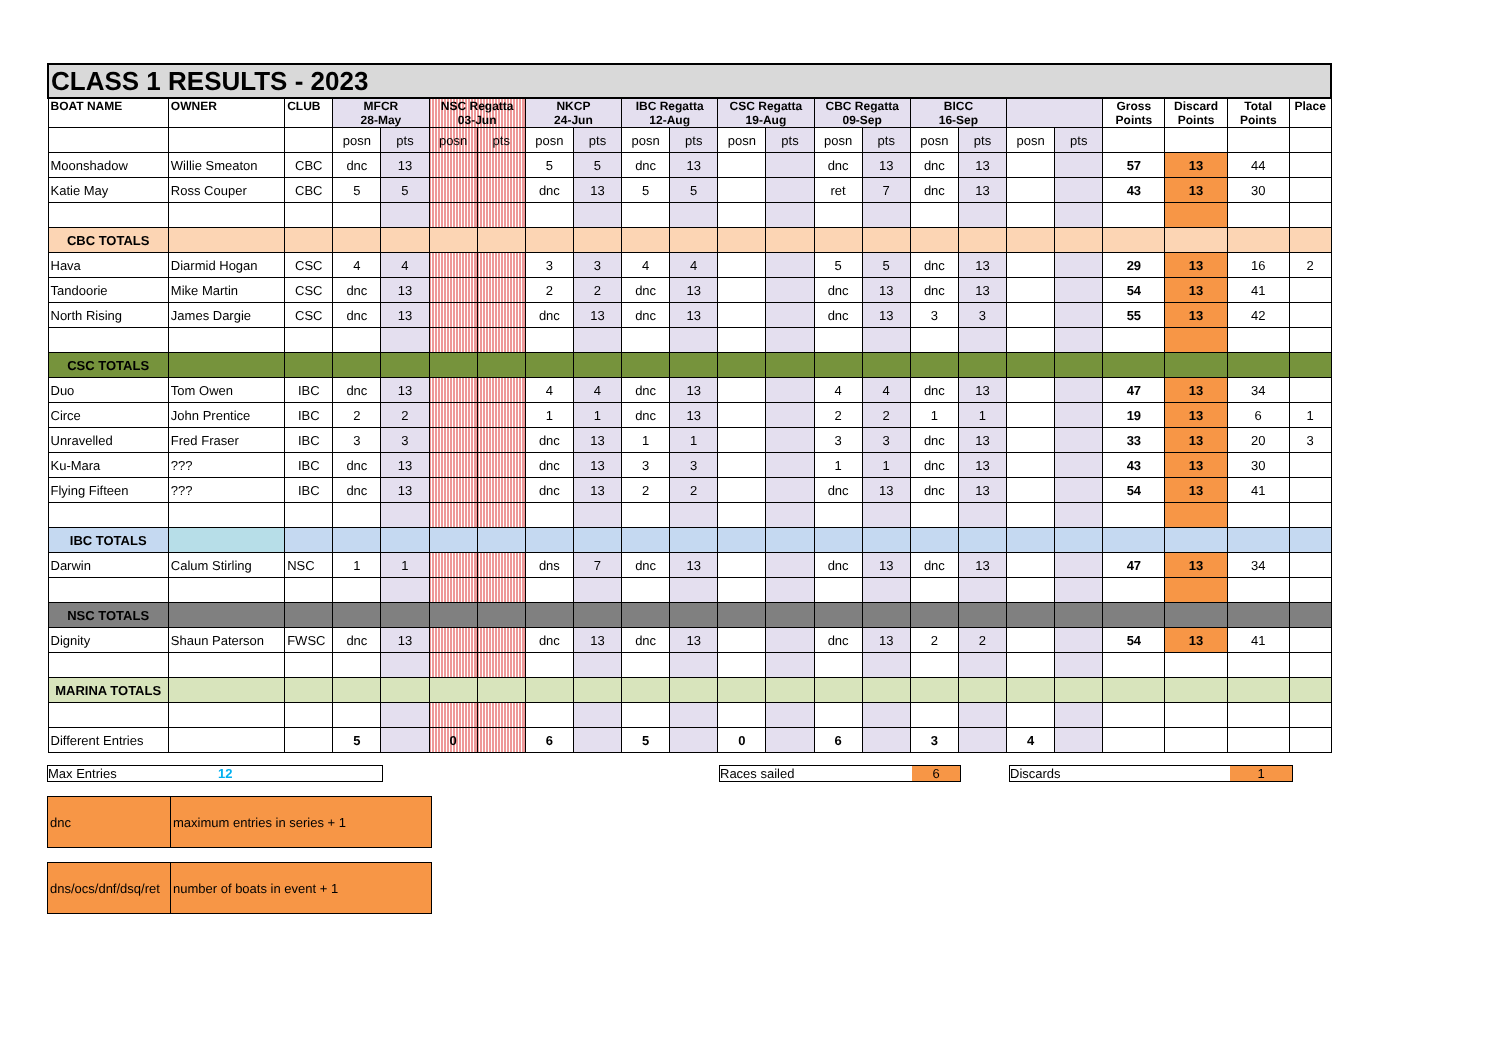| CLASS 1 RESULTS - 2023 | | | | | | | | | | | | | | | | | | | | | | |
| BOAT NAME | OWNER | CLUB | MFCR 28-May | | NSC Regatta 03-Jun | | NKCP 24-Jun | | IBC Regatta 12-Aug | | CSC Regatta 19-Aug | | CBC Regatta 09-Sep | | BICC 16-Sep | | | | Gross Points | Discard Points | Total Points | Place |
| | | | posn | pts | posn | pts | posn | pts | posn | pts | posn | pts | posn | pts | posn | pts | posn | pts | | | | |
| Moonshadow | Willie Smeaton | CBC | dnc | 13 | | | 5 | 5 | dnc | 13 | | | dnc | 13 | dnc | 13 | | | 57 | 13 | 44 | |
| Katie May | Ross Couper | CBC | 5 | 5 | | | dnc | 13 | 5 | 5 | | | ret | 7 | dnc | 13 | | | 43 | 13 | 30 | |
| CBC TOTALS | | | | | | | | | | | | | | | | | | | | | | |
| Hava | Diarmid Hogan | CSC | 4 | 4 | | | 3 | 3 | 4 | 4 | | | 5 | 5 | dnc | 13 | | | 29 | 13 | 16 | 2 |
| Tandoorie | Mike Martin | CSC | dnc | 13 | | | 2 | 2 | dnc | 13 | | | dnc | 13 | dnc | 13 | | | 54 | 13 | 41 | |
| North Rising | James Dargie | CSC | dnc | 13 | | | dnc | 13 | dnc | 13 | | | dnc | 13 | 3 | 3 | | | 55 | 13 | 42 | |
| CSC TOTALS | | | | | | | | | | | | | | | | | | | | | | |
| Duo | Tom Owen | IBC | dnc | 13 | | | 4 | 4 | dnc | 13 | | | 4 | 4 | dnc | 13 | | | 47 | 13 | 34 | |
| Circe | John Prentice | IBC | 2 | 2 | | | 1 | 1 | dnc | 13 | | | 2 | 2 | 1 | 1 | | | 19 | 13 | 6 | 1 |
| Unravelled | Fred Fraser | IBC | 3 | 3 | | | dnc | 13 | 1 | 1 | | | 3 | 3 | dnc | 13 | | | 33 | 13 | 20 | 3 |
| Ku-Mara | ??? | IBC | dnc | 13 | | | dnc | 13 | 3 | 3 | | | 1 | 1 | dnc | 13 | | | 43 | 13 | 30 | |
| Flying Fifteen | ??? | IBC | dnc | 13 | | | dnc | 13 | 2 | 2 | | | dnc | 13 | dnc | 13 | | | 54 | 13 | 41 | |
| IBC TOTALS | | | | | | | | | | | | | | | | | | | | | | |
| Darwin | Calum Stirling | NSC | 1 | 1 | | | dns | 7 | dnc | 13 | | | dnc | 13 | dnc | 13 | | | 47 | 13 | 34 | |
| NSC TOTALS | | | | | | | | | | | | | | | | | | | | | | |
| Dignity | Shaun Paterson | FWSC | dnc | 13 | | | dnc | 13 | dnc | 13 | | | dnc | 13 | 2 | 2 | | | 54 | 13 | 41 | |
| MARINA TOTALS | | | | | | | | | | | | | | | | | | | | | | |
| Different Entries | | | 5 | | 0 | | 6 | | 5 | | 0 | | 6 | | 3 | | 4 | | | | | |
Max Entries 12 Races sailed 6 Discards 1
| dnc | maximum entries in series + 1 |
| dns/ocs/dnf/dsq/ret | number of boats in event + 1 |